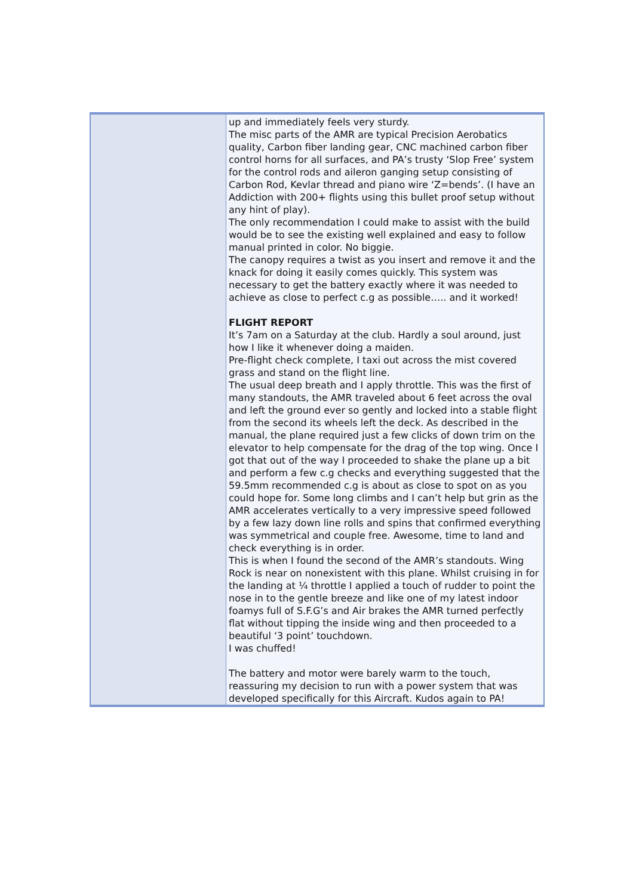| | up and immediately feels very sturdy. The misc parts of the AMR are typical Precision Aerobatics quality, Carbon fiber landing gear, CNC machined carbon fiber control horns for all surfaces, and PA’s trusty ‘Slop Free’ system for the control rods and aileron ganging setup consisting of Carbon Rod, Kevlar thread and piano wire ‘Z=bends’. (I have an Addiction with 200+ flights using this bullet proof setup without any hint of play). The only recommendation I could make to assist with the build would be to see the existing well explained and easy to follow manual printed in color. No biggie. The canopy requires a twist as you insert and remove it and the knack for doing it easily comes quickly. This system was necessary to get the battery exactly where it was needed to achieve as close to perfect c.g as possible….. and it worked! FLIGHT REPORT It’s 7am on a Saturday at the club. Hardly a soul around, just how I like it whenever doing a maiden. Pre-flight check complete, I taxi out across the mist covered grass and stand on the flight line. The usual deep breath and I apply throttle. This was the first of many standouts, the AMR traveled about 6 feet across the oval and left the ground ever so gently and locked into a stable flight from the second its wheels left the deck. As described in the manual, the plane required just a few clicks of down trim on the elevator to help compensate for the drag of the top wing. Once I got that out of the way I proceeded to shake the plane up a bit and perform a few c.g checks and everything suggested that the 59.5mm recommended c.g is about as close to spot on as you could hope for. Some long climbs and I can’t help but grin as the AMR accelerates vertically to a very impressive speed followed by a few lazy down line rolls and spins that confirmed everything was symmetrical and couple free. Awesome, time to land and check everything is in order. This is when I found the second of the AMR’s standouts. Wing Rock is near on nonexistent with this plane. Whilst cruising in for the landing at ¼ throttle I applied a touch of rudder to point the nose in to the gentle breeze and like one of my latest indoor foamys full of S.F.G’s and Air brakes the AMR turned perfectly flat without tipping the inside wing and then proceeded to a beautiful ‘3 point’ touchdown. I was chuffed! The battery and motor were barely warm to the touch, reassuring my decision to run with a power system that was developed specifically for this Aircraft. Kudos again to PA! |